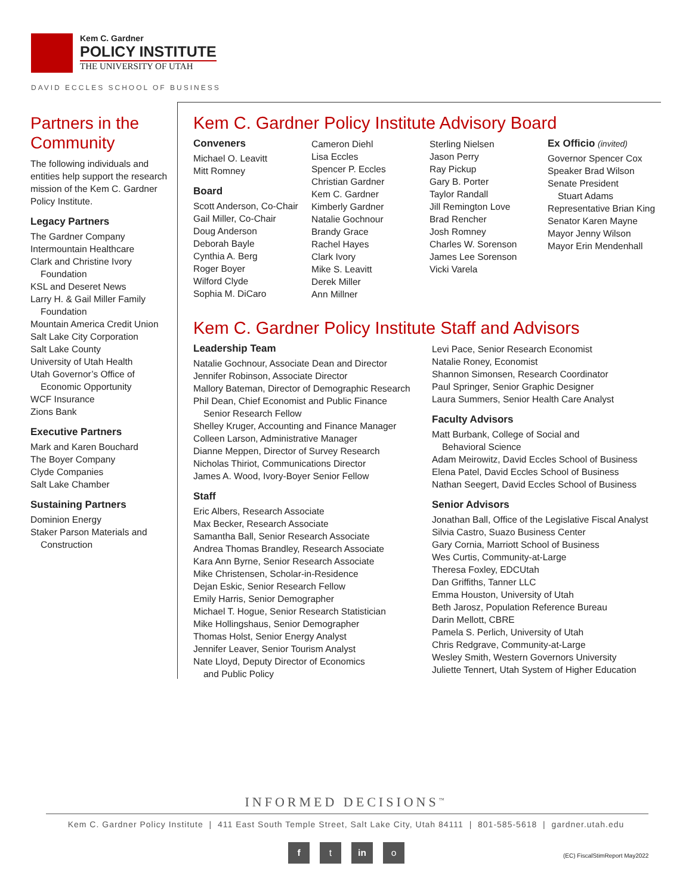Kem C. Gardner
POLICY INSTITUTE
THE UNIVERSITY OF UTAH
DAVID ECCLES SCHOOL OF BUSINESS
Partners in the Community
The following individuals and entities help support the research mission of the Kem C. Gardner Policy Institute.
Legacy Partners
The Gardner Company
Intermountain Healthcare
Clark and Christine Ivory
Foundation
KSL and Deseret News
Larry H. & Gail Miller Family
Foundation
Mountain America Credit Union
Salt Lake City Corporation
Salt Lake County
University of Utah Health
Utah Governor’s Office of
Economic Opportunity
WCF Insurance
Zions Bank
Executive Partners
Mark and Karen Bouchard
The Boyer Company
Clyde Companies
Salt Lake Chamber
Sustaining Partners
Dominion Energy
Staker Parson Materials and
Construction
Kem C. Gardner Policy Institute Advisory Board
Conveners
Michael O. Leavitt
Mitt Romney
Board
Scott Anderson, Co-Chair
Gail Miller, Co-Chair
Doug Anderson
Deborah Bayle
Cynthia A. Berg
Roger Boyer
Wilford Clyde
Sophia M. DiCaro
Cameron Diehl
Lisa Eccles
Spencer P. Eccles
Christian Gardner
Kem C. Gardner
Kimberly Gardner
Natalie Gochnour
Brandy Grace
Rachel Hayes
Clark Ivory
Mike S. Leavitt
Derek Miller
Ann Millner
Sterling Nielsen
Jason Perry
Ray Pickup
Gary B. Porter
Taylor Randall
Jill Remington Love
Brad Rencher
Josh Romney
Charles W. Sorenson
James Lee Sorenson
Vicki Varela
Ex Officio (invited)
Governor Spencer Cox
Speaker Brad Wilson
Senate President
Stuart Adams
Representative Brian King
Senator Karen Mayne
Mayor Jenny Wilson
Mayor Erin Mendenhall
Kem C. Gardner Policy Institute Staff and Advisors
Leadership Team
Natalie Gochnour, Associate Dean and Director
Jennifer Robinson, Associate Director
Mallory Bateman, Director of Demographic Research
Phil Dean, Chief Economist and Public Finance
Senior Research Fellow
Shelley Kruger, Accounting and Finance Manager
Colleen Larson, Administrative Manager
Dianne Meppen, Director of Survey Research
Nicholas Thiriot, Communications Director
James A. Wood, Ivory-Boyer Senior Fellow
Staff
Eric Albers, Research Associate
Max Becker, Research Associate
Samantha Ball, Senior Research Associate
Andrea Thomas Brandley, Research Associate
Kara Ann Byrne, Senior Research Associate
Mike Christensen, Scholar-in-Residence
Dejan Eskic, Senior Research Fellow
Emily Harris, Senior Demographer
Michael T. Hogue, Senior Research Statistician
Mike Hollingshaus, Senior Demographer
Thomas Holst, Senior Energy Analyst
Jennifer Leaver, Senior Tourism Analyst
Nate Lloyd, Deputy Director of Economics
and Public Policy
Levi Pace, Senior Research Economist
Natalie Roney, Economist
Shannon Simonsen, Research Coordinator
Paul Springer, Senior Graphic Designer
Laura Summers, Senior Health Care Analyst
Faculty Advisors
Matt Burbank, College of Social and
Behavioral Science
Adam Meirowitz, David Eccles School of Business
Elena Patel, David Eccles School of Business
Nathan Seegert, David Eccles School of Business
Senior Advisors
Jonathan Ball, Office of the Legislative Fiscal Analyst
Silvia Castro, Suazo Business Center
Gary Cornia, Marriott School of Business
Wes Curtis, Community-at-Large
Theresa Foxley, EDCUtah
Dan Griffiths, Tanner LLC
Emma Houston, University of Utah
Beth Jarosz, Population Reference Bureau
Darin Mellott, CBRE
Pamela S. Perlich, University of Utah
Chris Redgrave, Community-at-Large
Wesley Smith, Western Governors University
Juliette Tennert, Utah System of Higher Education
INFORMED DECISIONS<sup>™</sup>
Kem C. Gardner Policy Institute | 411 East South Temple Street, Salt Lake City, Utah 84111 | 801-585-5618 | gardner.utah.edu
f t in o
(EC) FiscalStimReport May2022